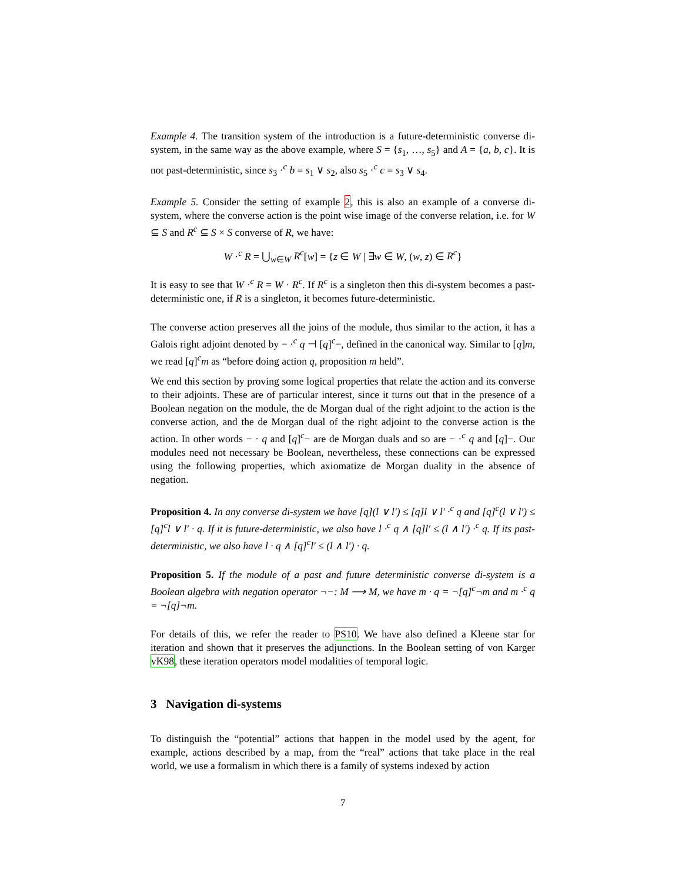Example 4. The transition system of the introduction is a future-deterministic converse di-system, in the same way as the above example, where S = {s<sub>1</sub>, …, s<sub>5</sub>} and A = {a, b, c}. It is not past-deterministic, since s<sub>3</sub> ·<sup>c</sup> b = s<sub>1</sub> ∨ s<sub>2</sub>, also s<sub>5</sub> ·<sup>c</sup> c = s<sub>3</sub> ∨ s<sub>4</sub>.
Example 5. Consider the setting of example 2, this is also an example of a converse di-system, where the converse action is the point wise image of the converse relation, i.e. for W ⊆ S and R<sup>c</sup> ⊆ S × S converse of R, we have:
W ·<sup>c</sup> R = ⋃<sub>w∈W</sub> R<sup>c</sup>[w] = {z ∈ W | ∃w ∈ W, (w, z) ∈ R<sup>c</sup>}
It is easy to see that W ·<sup>c</sup> R = W · R<sup>c</sup>. If R<sup>c</sup> is a singleton then this di-system becomes a past-deterministic one, if R is a singleton, it becomes future-deterministic.
The converse action preserves all the joins of the module, thus similar to the action, it has a Galois right adjoint denoted by − ·<sup>c</sup> q ⊣ [q]<sup>c</sup>−, defined in the canonical way. Similar to [q]m, we read [q]<sup>c</sup>m as “before doing action q, proposition m held”.
We end this section by proving some logical properties that relate the action and its converse to their adjoints. These are of particular interest, since it turns out that in the presence of a Boolean negation on the module, the de Morgan dual of the right adjoint to the action is the converse action, and the de Morgan dual of the right adjoint to the converse action is the action. In other words − · q and [q]<sup>c</sup>− are de Morgan duals and so are − ·<sup>c</sup> q and [q]−. Our modules need not necessary be Boolean, nevertheless, these connections can be expressed using the following properties, which axiomatize de Morgan duality in the absence of negation.
Proposition 4. In any converse di-system we have [q](l ∨ l′) ≤ [q]l ∨ l′ ·<sup>c</sup> q and [q]<sup>c</sup>(l ∨ l′) ≤ [q]<sup>c</sup>l ∨ l′ · q. If it is future-deterministic, we also have l ·<sup>c</sup> q ∧ [q]l′ ≤ (l ∧ l′) ·<sup>c</sup> q. If its past-deterministic, we also have l · q ∧ [q]<sup>c</sup>l′ ≤ (l ∧ l′) · q.
Proposition 5. If the module of a past and future deterministic converse di-system is a Boolean algebra with negation operator ¬−: M ⟶ M, we have m · q = ¬[q]<sup>c</sup>¬m and m ·<sup>c</sup> q = ¬[q]¬m.
For details of this, we refer the reader to PS10. We have also defined a Kleene star for iteration and shown that it preserves the adjunctions. In the Boolean setting of von Karger vK98, these iteration operators model modalities of temporal logic.
3 Navigation di-systems
To distinguish the “potential” actions that happen in the model used by the agent, for example, actions described by a map, from the “real” actions that take place in the real world, we use a formalism in which there is a family of systems indexed by action
7